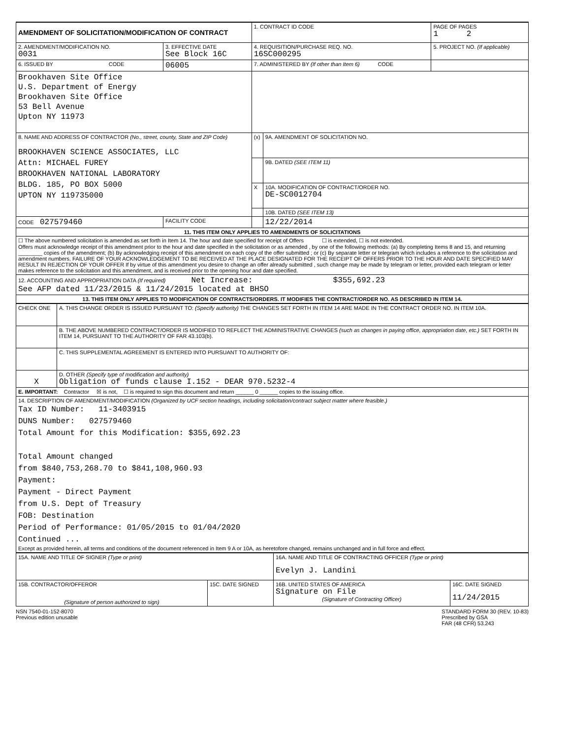| AMENDMENT OF SOLICITATION/MODIFICATION OF CONTRACT | | 1. CONTRACT ID CODE | | PAGE OF PAGES 1 2 | |
| 2. AMENDMENT/MODIFICATION NO. 0031 | 3. EFFECTIVE DATE See Block 16C | 4. REQUISITION/PURCHASE REQ. NO. 16SC000295 | | | 5. PROJECT NO. (If applicable) |
| 6. ISSUED BY CODE | 06005 | 7. ADMINISTERED BY (If other than Item 6) CODE | | | |
| Brookhaven Site Office U.S. Department of Energy Brookhaven Site Office 53 Bell Avenue Upton NY 11973 | | | | | |
| 8. NAME AND ADDRESS OF CONTRACTOR (No., street, county, State and ZIP Code) BROOKHAVEN SCIENCE ASSOCIATES, LLC Attn: MICHAEL FUREY BROOKHAVEN NATIONAL LABORATORY BLDG. 185, PO BOX 5000 UPTON NY 119735000 | | (x) | 9A. AMENDMENT OF SOLICITATION NO. | | |
| | | | 9B. DATED (SEE ITEM 11) | | |
| | | X | 10A. MODIFICATION OF CONTRACT/ORDER NO. DE-SC0012704 | | |
| | | | 10B. DATED (SEE ITEM 13) | | |
| CODE 027579460 | FACILITY CODE | | 12/22/2014 | | |
| 11. THIS ITEM ONLY APPLIES TO AMENDMENTS OF SOLICITATIONS | | | | | |
| ☐ The above numbered solicitation is amended as set forth in Item 14. The hour and date specified for receipt of Offers ☐ is extended, ☐ is not extended. Offers must acknowledge receipt of this amendment prior to the hour and date specified in the solicitation or as amended , by one of the following methods: (a) By completing Items 8 and 15, and returning ________ copies of the amendment; (b) By acknowledging receipt of this amendment on each copy of the offer submitted ; or (c) By separate letter or telegram which includes a reference to the solicitation and amendment numbers. FAILURE OF YOUR ACKNOWLEDGEMENT TO BE RECEIVED AT THE PLACE DESIGNATED FOR THE RECEIPT OF OFFERS PRIOR TO THE HOUR AND DATE SPECIFIED MAY RESULT IN REJECTION OF YOUR OFFER If by virtue of this amendment you desire to change an offer already submitted , such change may be made by telegram or letter, provided each telegram or letter makes reference to the solicitation and this amendment, and is received prior to the opening hour and date specified. | | | | | |
| 12. ACCOUNTING AND APPROPRIATION DATA (If required) Net Increase: $355,692.23 See AFP dated 11/23/2015 & 11/24/2015 located at BHSO | | | | | |
| 13. THIS ITEM ONLY APPLIES TO MODIFICATION OF CONTRACTS/ORDERS. IT MODIFIES THE CONTRACT/ORDER NO. AS DESCRIBED IN ITEM 14. | | | | | |
| CHECK ONE | A. THIS CHANGE ORDER IS ISSUED PURSUANT TO: (Specify authority) THE CHANGES SET FORTH IN ITEM 14 ARE MADE IN THE CONTRACT ORDER NO. IN ITEM 10A. |
| | B. THE ABOVE NUMBERED CONTRACT/ORDER IS MODIFIED TO REFLECT THE ADMINISTRATIVE CHANGES (such as changes in paying office, appropriation date, etc.) SET FORTH IN ITEM 14, PURSUANT TO THE AUTHORITY OF FAR 43.103(b). |
| | C. THIS SUPPLEMENTAL AGREEMENT IS ENTERED INTO PURSUANT TO AUTHORITY OF: |
| X | D. OTHER (Specify type of modification and authority) Obligation of funds clause I.152 - DEAR 970.5232-4 |
| E. IMPORTANT: Contractor ☒ is not, ☐ is required to sign this document and return ______ 0 ______ copies to the issuing office. | |
| 14. DESCRIPTION OF AMENDMENT/MODIFICATION (Organized by UCF section headings, including solicitation/contract subject matter where feasible.) Tax ID Number: 11-3403915 DUNS Number: 027579460 Total Amount for this Modification: $355,692.23 Total Amount changed from $840,753,268.70 to $841,108,960.93 Payment: Payment - Direct Payment from U.S. Dept of Treasury FOB: Destination Period of Performance: 01/05/2015 to 01/04/2020 Continued ... Except as provided herein, all terms and conditions of the document referenced in Item 9 A or 10A, as heretofore changed, remains unchanged and in full force and effect. | |
| 15A. NAME AND TITLE OF SIGNER (Type or print) | | 16A. NAME AND TITLE OF CONTRACTING OFFICER (Type or print) Evelyn J. Landini | |
| 15B. CONTRACTOR/OFFEROR (Signature of person authorized to sign) | 15C. DATE SIGNED | 16B. UNITED STATES OF AMERICA Signature on File (Signature of Contracting Officer) | 16C. DATE SIGNED 11/24/2015 |
NSN 7540-01-152-8070
Previous edition unusable
STANDARD FORM 30 (REV. 10-83)
Prescribed by GSA
FAR (48 CFR) 53.243